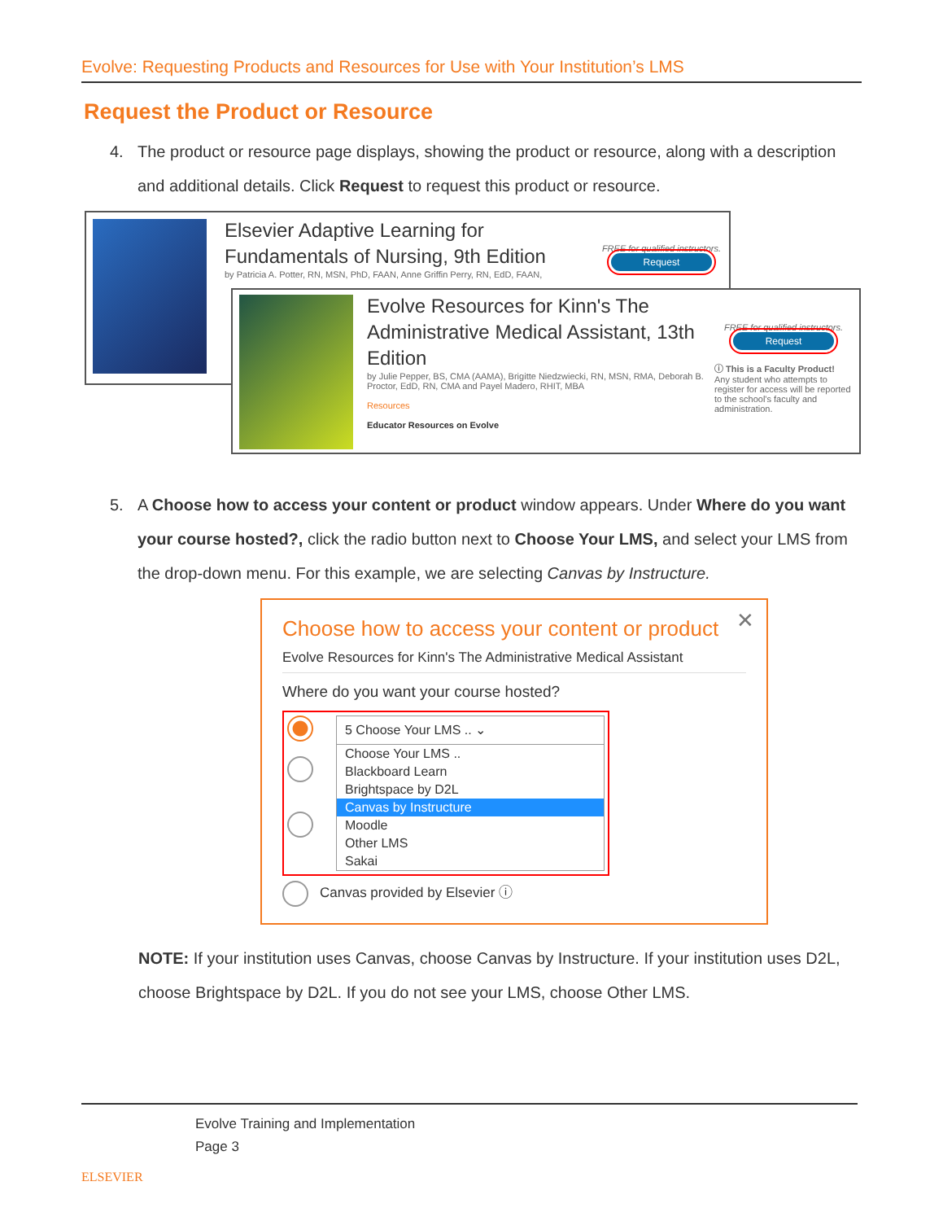Evolve: Requesting Products and Resources for Use with Your Institution’s LMS
Request the Product or Resource
4. The product or resource page displays, showing the product or resource, along with a description and additional details. Click Request to request this product or resource.
Elsevier Adaptive Learning for
Fundamentals of Nursing, 9th Edition
by Patricia A. Potter, RN, MSN, PhD, FAAN, Anne Griffin Perry, RN, EdD, FAAN,
FREE for qualified instructors.
Request
Evolve Resources for Kinn's The Administrative Medical Assistant, 13th Edition
by Julie Pepper, BS, CMA (AAMA), Brigitte Niedzwiecki, RN, MSN, RMA, Deborah B. Proctor, EdD, RN, CMA and Payel Madero, RHIT, MBA
Resources
Educator Resources on Evolve
FREE for qualified instructors.
Request
ⓘ This is a Faculty Product!
Any student who attempts to register for access will be reported to the school's faculty and administration.
5. A Choose how to access your content or product window appears. Under Where do you want your course hosted?, click the radio button next to Choose Your LMS, and select your LMS from the drop-down menu. For this example, we are selecting Canvas by Instructure.
✕
Choose how to access your content or product
Evolve Resources for Kinn's The Administrative Medical Assistant
Where do you want your course hosted?
5 Choose Your LMS .. ⌄
Choose Your LMS ..
Blackboard Learn
Brightspace by D2L
Canvas by Instructure
Moodle
Other LMS
Sakai
Canvas provided by Elsevier ⓘ
NOTE: If your institution uses Canvas, choose Canvas by Instructure. If your institution uses D2L, choose Brightspace by D2L. If you do not see your LMS, choose Other LMS.
ELSEVIER
Evolve Training and Implementation
Page 3